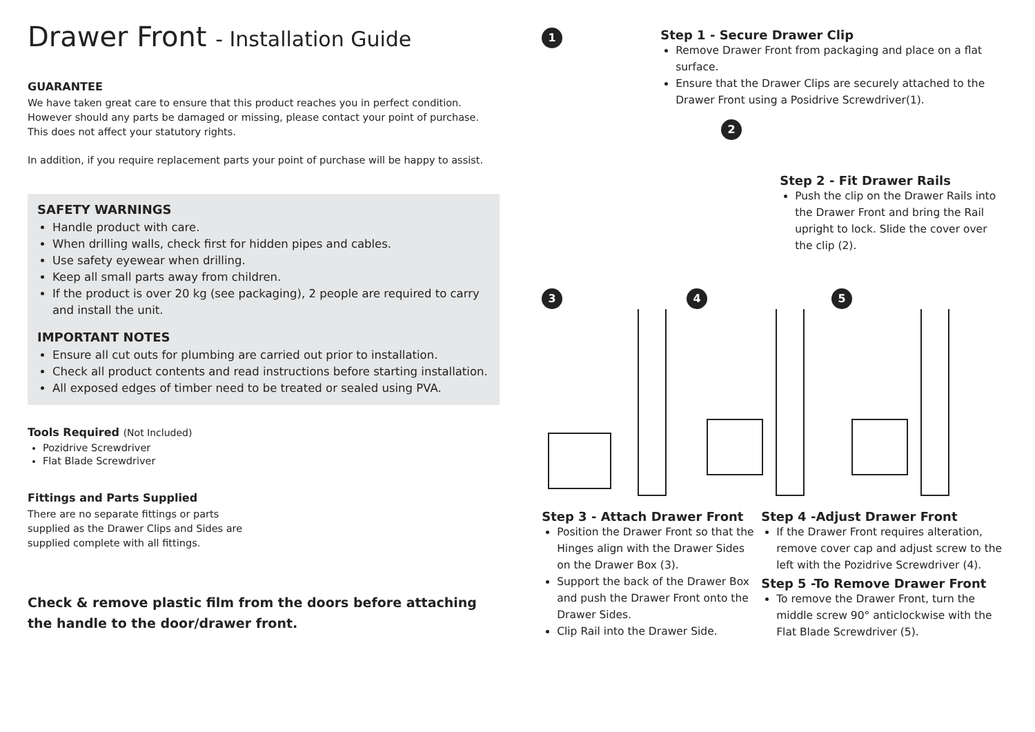Drawer Front - Installation Guide
GUARANTEE
We have taken great care to ensure that this product reaches you in perfect condition. However should any parts be damaged or missing, please contact your point of purchase. This does not affect your statutory rights.
In addition, if you require replacement parts your point of purchase will be happy to assist.
SAFETY WARNINGS
Handle product with care.
When drilling walls, check first for hidden pipes and cables.
Use safety eyewear when drilling.
Keep all small parts away from children.
If the product is over 20 kg (see packaging), 2 people are required to carry and install the unit.
IMPORTANT NOTES
Ensure all cut outs for plumbing are carried out prior to installation.
Check all product contents and read instructions before starting installation.
All exposed edges of timber need to be treated or sealed using PVA.
Tools Required (Not Included)
Pozidrive Screwdriver
Flat Blade Screwdriver
Fittings and Parts Supplied
There are no separate fittings or parts supplied as the Drawer Clips and Sides are supplied complete with all fittings.
Check & remove plastic film from the doors before attaching the handle to the door/drawer front.
1
Step 1 - Secure Drawer Clip
Remove Drawer Front from packaging and place on a flat surface.
Ensure that the Drawer Clips are securely attached to the Drawer Front using a Posidrive Screwdriver(1).
2
Step 2 - Fit Drawer Rails
Push the clip on the Drawer Rails into the Drawer Front and bring the Rail upright to lock. Slide the cover over the clip (2).
3 4 5
Step 3 - Attach Drawer Front
Position the Drawer Front so that the Hinges align with the Drawer Sides on the Drawer Box (3).
Support the back of the Drawer Box and push the Drawer Front onto the Drawer Sides.
Clip Rail into the Drawer Side.
Step 4 -Adjust Drawer Front
If the Drawer Front requires alteration, remove cover cap and adjust screw to the left with the Pozidrive Screwdriver (4).
Step 5 -To Remove Drawer Front
To remove the Drawer Front, turn the middle screw 90° anticlockwise with the Flat Blade Screwdriver (5).